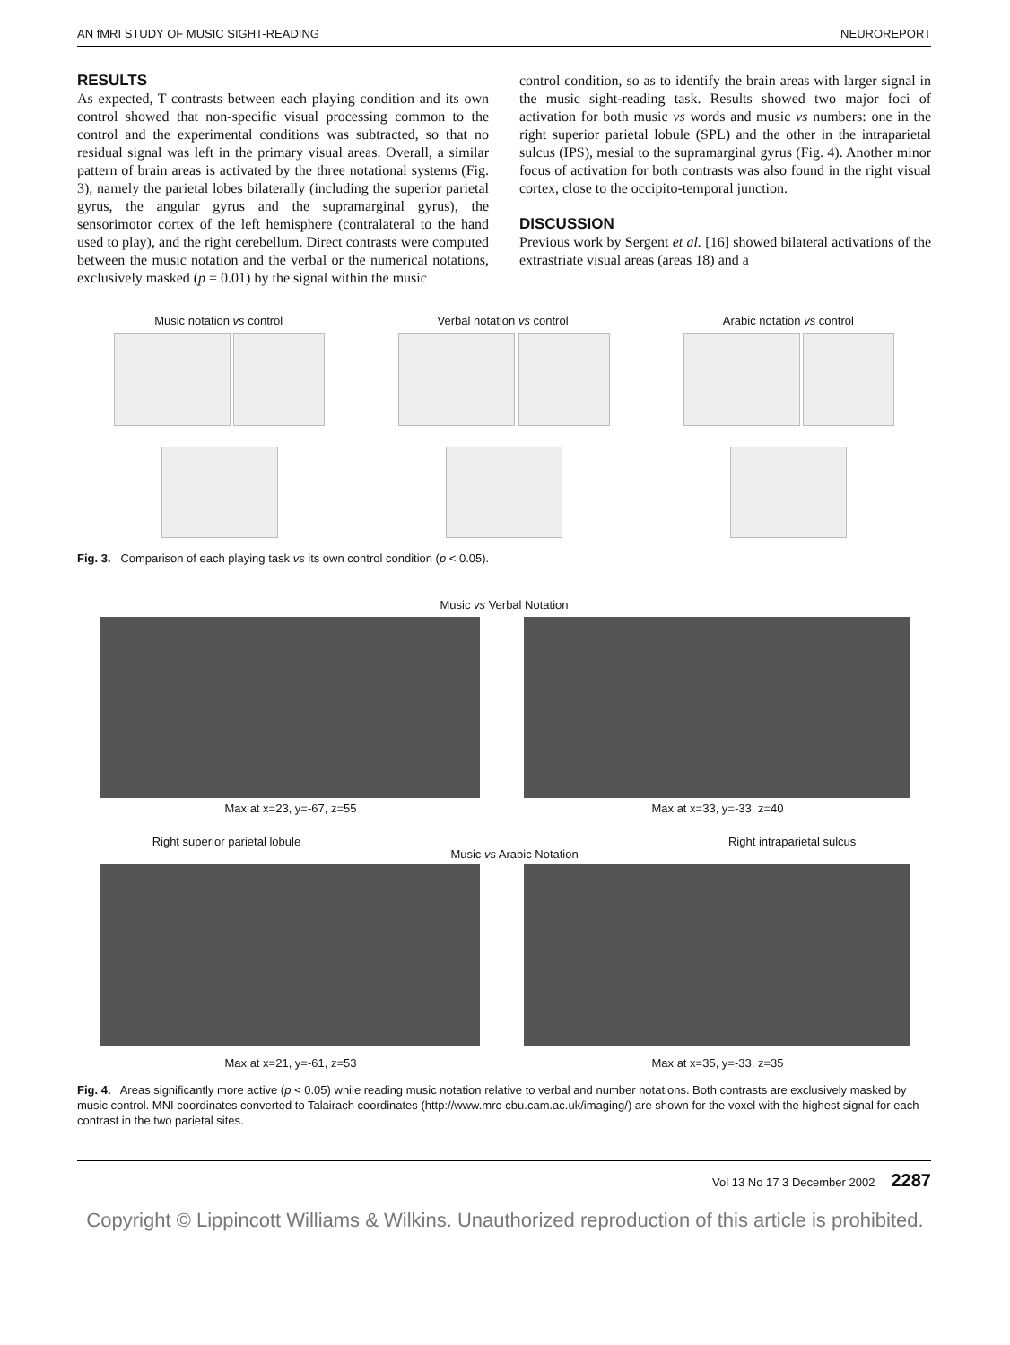AN fMRI STUDY OF MUSIC SIGHT-READING NEUROREPORT
RESULTS
As expected, T contrasts between each playing condition and its own control showed that non-specific visual processing common to the control and the experimental conditions was subtracted, so that no residual signal was left in the primary visual areas. Overall, a similar pattern of brain areas is activated by the three notational systems (Fig. 3), namely the parietal lobes bilaterally (including the superior parietal gyrus, the angular gyrus and the supramarginal gyrus), the sensorimotor cortex of the left hemisphere (contralateral to the hand used to play), and the right cerebellum. Direct contrasts were computed between the music notation and the verbal or the numerical notations, exclusively masked (p = 0.01) by the signal within the music
control condition, so as to identify the brain areas with larger signal in the music sight-reading task. Results showed two major foci of activation for both music vs words and music vs numbers: one in the right superior parietal lobule (SPL) and the other in the intraparietal sulcus (IPS), mesial to the supramarginal gyrus (Fig. 4). Another minor focus of activation for both contrasts was also found in the right visual cortex, close to the occipito-temporal junction.
DISCUSSION
Previous work by Sergent et al. [16] showed bilateral activations of the extrastriate visual areas (areas 18) and a
Music notation vs control Verbal notation vs control Arabic notation vs control
Fig. 3. Comparison of each playing task vs its own control condition (p < 0.05).
Music vs Verbal Notation
Max at x=23, y=-67, z=55 Max at x=33, y=-33, z=40
Right superior parietal lobule Music vs Arabic Notation Right intraparietal sulcus
Max at x=21, y=-61, z=53 Max at x=35, y=-33, z=35
Fig. 4. Areas significantly more active (p < 0.05) while reading music notation relative to verbal and number notations. Both contrasts are exclusively masked by music control. MNI coordinates converted to Talairach coordinates (http://www.mrc-cbu.cam.ac.uk/imaging/) are shown for the voxel with the highest signal for each contrast in the two parietal sites.
Vol 13 No 17 3 December 2002 2287
Copyright © Lippincott Williams & Wilkins. Unauthorized reproduction of this article is prohibited.